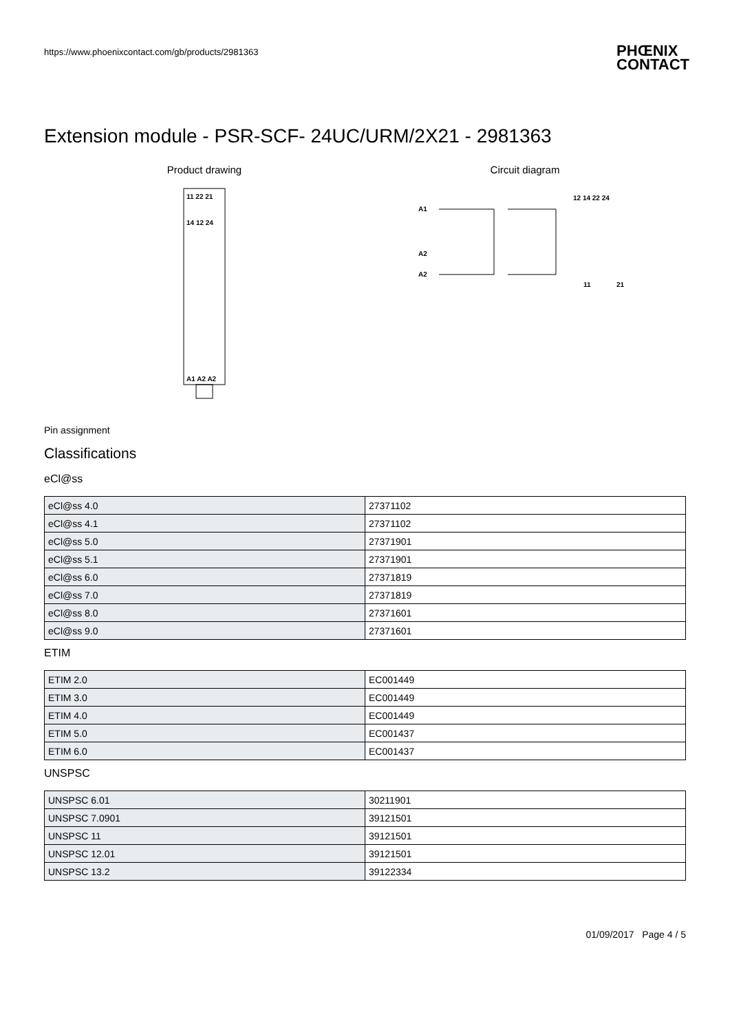https://www.phoenixcontact.com/gb/products/2981363
PHŒNIX
CONTACT
Extension module - PSR-SCF- 24UC/URM/2X21 - 2981363
Product drawing
11 22 21
14 12 24
A1 A2 A2
Circuit diagram
A1
A2
A2
12 14 22 24
11
21
Pin assignment
Classifications
eCl@ss
| eCl@ss 4.0 | 27371102 |
| eCl@ss 4.1 | 27371102 |
| eCl@ss 5.0 | 27371901 |
| eCl@ss 5.1 | 27371901 |
| eCl@ss 6.0 | 27371819 |
| eCl@ss 7.0 | 27371819 |
| eCl@ss 8.0 | 27371601 |
| eCl@ss 9.0 | 27371601 |
ETIM
| ETIM 2.0 | EC001449 |
| ETIM 3.0 | EC001449 |
| ETIM 4.0 | EC001449 |
| ETIM 5.0 | EC001437 |
| ETIM 6.0 | EC001437 |
UNSPSC
| UNSPSC 6.01 | 30211901 |
| UNSPSC 7.0901 | 39121501 |
| UNSPSC 11 | 39121501 |
| UNSPSC 12.01 | 39121501 |
| UNSPSC 13.2 | 39122334 |
01/09/2017 Page 4 / 5